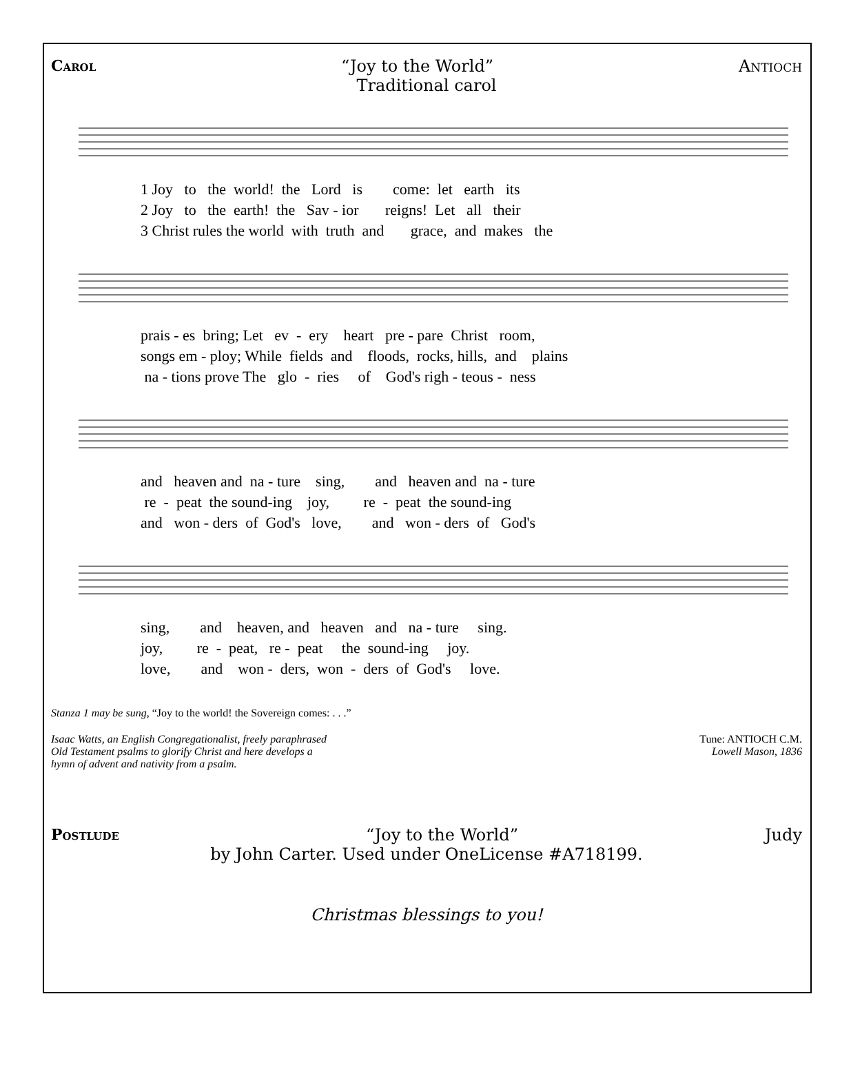Carol “Joy to the World” Antioch
Traditional carol
1 Joy to the world! the Lord is come: let earth its 2 Joy to the earth! the Sav - ior reigns! Let all their 3 Christ rules the world with truth and grace, and makes the
prais - es bring; Let ev - ery heart pre - pare Christ room, songs em - ploy; While fields and floods, rocks, hills, and plains na - tions prove The glo - ries of God's righ - teous - ness
and heaven and na - ture sing, and heaven and na - ture re - peat the sound-ing joy, re - peat the sound-ing and won - ders of God's love, and won - ders of God's
sing, and heaven, and heaven and na - ture sing. joy, re - peat, re - peat the sound-ing joy. love, and won - ders, won - ders of God's love.
Stanza 1 may be sung, “Joy to the world! the Sovereign comes: . . .”
Isaac Watts, an English Congregationalist, freely paraphrased
Old Testament psalms to glorify Christ and here develops a
hymn of advent and nativity from a psalm. Tune: ANTIOCH C.M.
Lowell Mason, 1836
Postlude “Joy to the World” Judy
by John Carter. Used under OneLicense #A718199.
Christmas blessings to you!